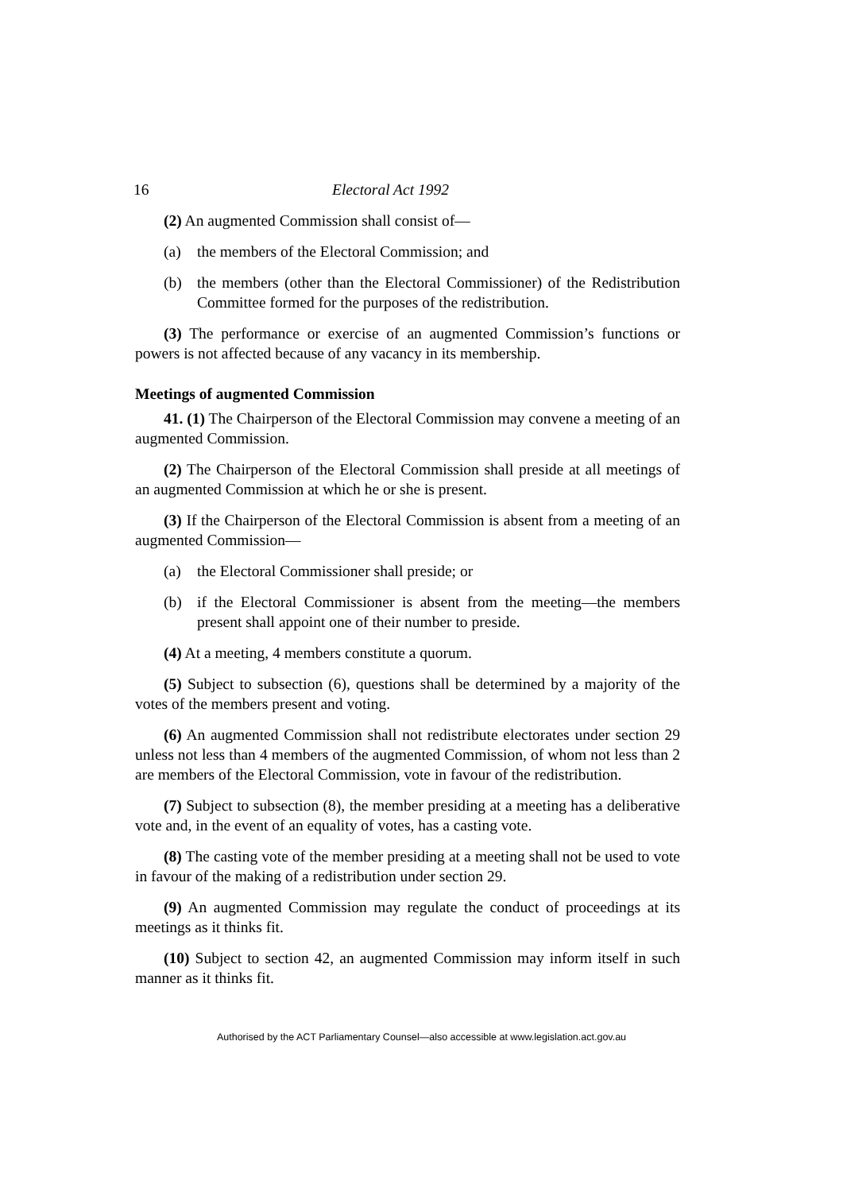16 Electoral Act 1992
(2) An augmented Commission shall consist of—
(a) the members of the Electoral Commission; and
(b) the members (other than the Electoral Commissioner) of the Redistribution Committee formed for the purposes of the redistribution.
(3) The performance or exercise of an augmented Commission’s functions or powers is not affected because of any vacancy in its membership.
Meetings of augmented Commission
41. (1) The Chairperson of the Electoral Commission may convene a meeting of an augmented Commission.
(2) The Chairperson of the Electoral Commission shall preside at all meetings of an augmented Commission at which he or she is present.
(3) If the Chairperson of the Electoral Commission is absent from a meeting of an augmented Commission—
(a) the Electoral Commissioner shall preside; or
(b) if the Electoral Commissioner is absent from the meeting—the members present shall appoint one of their number to preside.
(4) At a meeting, 4 members constitute a quorum.
(5) Subject to subsection (6), questions shall be determined by a majority of the votes of the members present and voting.
(6) An augmented Commission shall not redistribute electorates under section 29 unless not less than 4 members of the augmented Commission, of whom not less than 2 are members of the Electoral Commission, vote in favour of the redistribution.
(7) Subject to subsection (8), the member presiding at a meeting has a deliberative vote and, in the event of an equality of votes, has a casting vote.
(8) The casting vote of the member presiding at a meeting shall not be used to vote in favour of the making of a redistribution under section 29.
(9) An augmented Commission may regulate the conduct of proceedings at its meetings as it thinks fit.
(10) Subject to section 42, an augmented Commission may inform itself in such manner as it thinks fit.
Authorised by the ACT Parliamentary Counsel—also accessible at www.legislation.act.gov.au